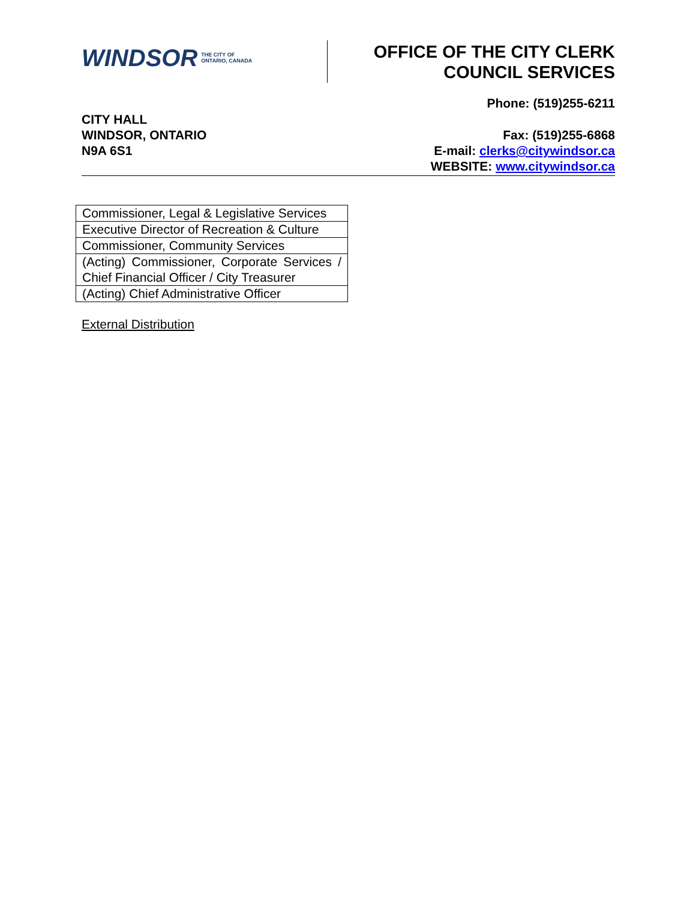WINDSOR THE CITY OF
ONTARIO, CANADA
OFFICE OF THE CITY CLERK
COUNCIL SERVICES
Phone: (519)255-6211
CITY HALL
WINDSOR, ONTARIO
N9A 6S1
Fax: (519)255-6868
E-mail: clerks@citywindsor.ca
WEBSITE: www.citywindsor.ca
| Commissioner, Legal & Legislative Services |
| Executive Director of Recreation & Culture |
| Commissioner, Community Services |
| (Acting) Commissioner, Corporate Services / Chief Financial Officer / City Treasurer |
| (Acting) Chief Administrative Officer |
External Distribution